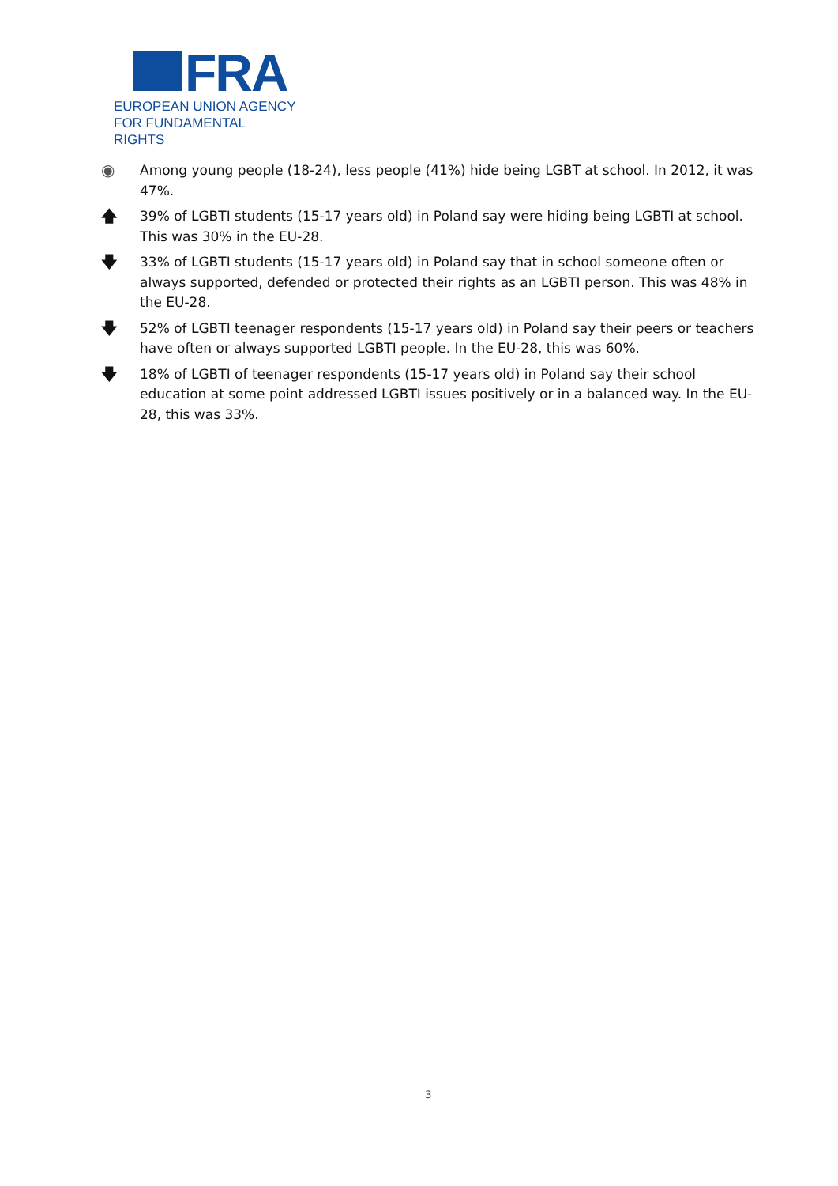FRA
EUROPEAN UNION AGENCY
FOR FUNDAMENTAL RIGHTS
◉ Among young people (18-24), less people (41%) hide being LGBT at school. In 2012, it was 47%.
🡅 39% of LGBTI students (15-17 years old) in Poland say were hiding being LGBTI at school. This was 30% in the EU-28.
🡇 33% of LGBTI students (15-17 years old) in Poland say that in school someone often or always supported, defended or protected their rights as an LGBTI person. This was 48% in the EU-28.
🡇 52% of LGBTI teenager respondents (15-17 years old) in Poland say their peers or teachers have often or always supported LGBTI people. In the EU-28, this was 60%.
🡇 18% of LGBTI of teenager respondents (15-17 years old) in Poland say their school education at some point addressed LGBTI issues positively or in a balanced way. In the EU-28, this was 33%.
3